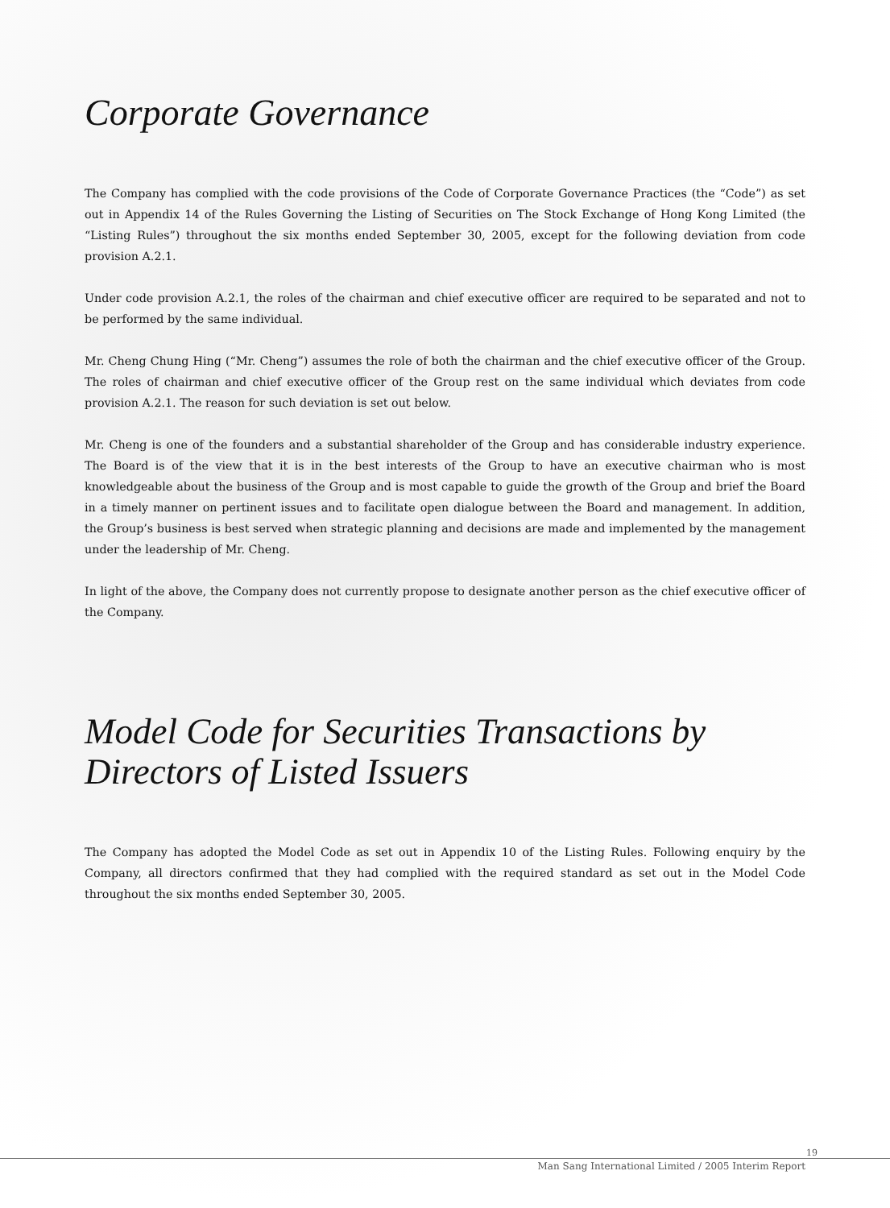Corporate Governance
The Company has complied with the code provisions of the Code of Corporate Governance Practices (the “Code”) as set out in Appendix 14 of the Rules Governing the Listing of Securities on The Stock Exchange of Hong Kong Limited (the “Listing Rules”) throughout the six months ended September 30, 2005, except for the following deviation from code provision A.2.1.
Under code provision A.2.1, the roles of the chairman and chief executive officer are required to be separated and not to be performed by the same individual.
Mr. Cheng Chung Hing (“Mr. Cheng”) assumes the role of both the chairman and the chief executive officer of the Group. The roles of chairman and chief executive officer of the Group rest on the same individual which deviates from code provision A.2.1. The reason for such deviation is set out below.
Mr. Cheng is one of the founders and a substantial shareholder of the Group and has considerable industry experience. The Board is of the view that it is in the best interests of the Group to have an executive chairman who is most knowledgeable about the business of the Group and is most capable to guide the growth of the Group and brief the Board in a timely manner on pertinent issues and to facilitate open dialogue between the Board and management. In addition, the Group’s business is best served when strategic planning and decisions are made and implemented by the management under the leadership of Mr. Cheng.
In light of the above, the Company does not currently propose to designate another person as the chief executive officer of the Company.
Model Code for Securities Transactions by Directors of Listed Issuers
The Company has adopted the Model Code as set out in Appendix 10 of the Listing Rules. Following enquiry by the Company, all directors confirmed that they had complied with the required standard as set out in the Model Code throughout the six months ended September 30, 2005.
19
Man Sang International Limited / 2005 Interim Report